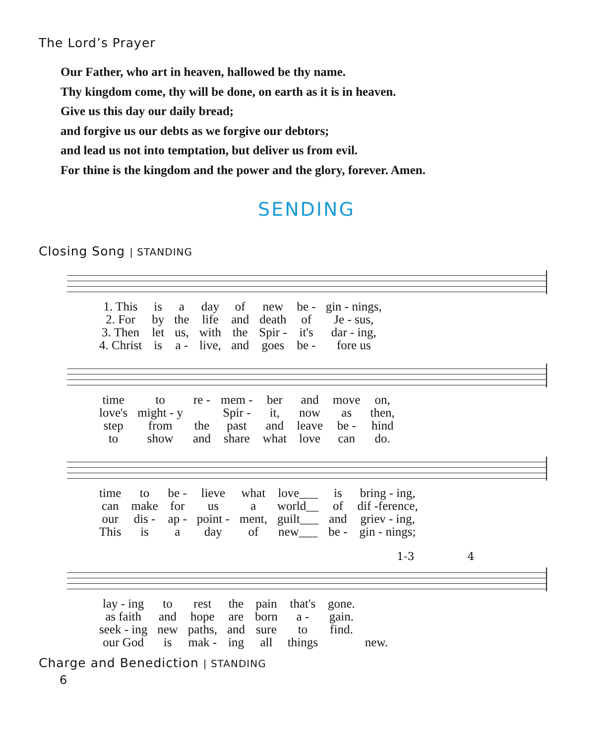The Lord’s Prayer
Our Father, who art in heaven, hallowed be thy name.
Thy kingdom come, thy will be done, on earth as it is in heaven.
Give us this day our daily bread;
and forgive us our debts as we forgive our debtors;
and lead us not into temptation, but deliver us from evil.
For thine is the kingdom and the power and the glory, forever. Amen.
SENDING
Closing Song | STANDING
| 1. This | is | a | day | of | new | be - | gin - nings, |
| 2. For | by | the | life | and | death | of | Je - sus, |
| 3. Then | let | us, | with | the | Spir - | it's | dar - ing, |
| 4. Christ | is | a - | live, | and | goes | be - | fore us |
| time | to | re - | mem - | ber | and | move | on, |
| love's | might - y | | Spir - | it, | now | as | then, |
| step | from | the | past | and | leave | be - | hind |
| to | show | and | share | what | love | can | do. |
| time | to | be - | lieve | what | love___ | is | bring - ing, |
| can | make | for | us | a | world__ | of | dif -ference, |
| our | dis - | ap - | point - | ment, | guilt___ | and | griev - ing, |
| This | is | a | day | of | new___ | be - | gin - nings; |
1-3 4
| lay - ing | to | rest | the | pain | that's | gone. | |
| as faith | and | hope | are | born | a - | gain. | |
| seek - ing | new | paths, | and | sure | to | find. | |
| our God | is | mak - | ing | all | things | | new. |
Charge and Benediction | STANDING
6